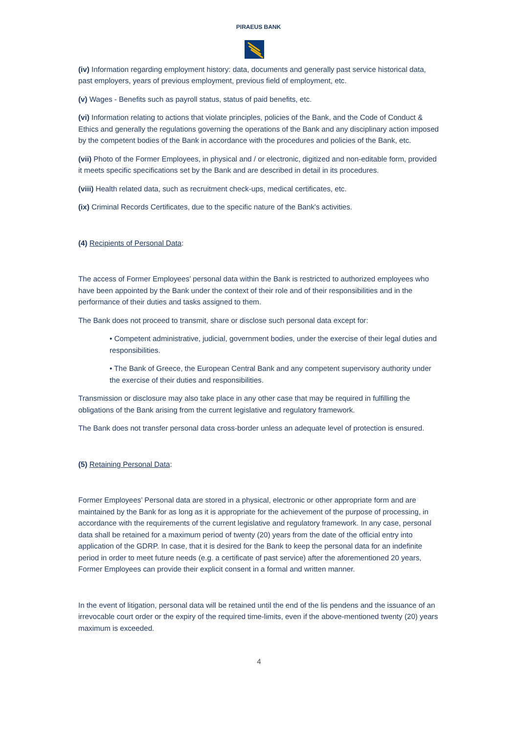PIRAEUS BANK
(iv) Information regarding employment history: data, documents and generally past service historical data, past employers, years of previous employment, previous field of employment, etc.
(v) Wages - Benefits such as payroll status, status of paid benefits, etc.
(vi) Information relating to actions that violate principles, policies of the Bank, and the Code of Conduct & Ethics and generally the regulations governing the operations of the Bank and any disciplinary action imposed by the competent bodies of the Bank in accordance with the procedures and policies of the Bank, etc.
(vii) Photo of the Former Employees, in physical and / or electronic, digitized and non-editable form, provided it meets specific specifications set by the Bank and are described in detail in its procedures.
(viii) Health related data, such as recruitment check-ups, medical certificates, etc.
(ix) Criminal Records Certificates, due to the specific nature of the Bank's activities.
(4) Recipients of Personal Data:
The access of Former Employees’ personal data within the Bank is restricted to authorized employees who have been appointed by the Bank under the context of their role and of their responsibilities and in the performance of their duties and tasks assigned to them.
The Bank does not proceed to transmit, share or disclose such personal data except for:
• Competent administrative, judicial, government bodies, under the exercise of their legal duties and responsibilities.
• The Bank of Greece, the European Central Bank and any competent supervisory authority under the exercise of their duties and responsibilities.
Transmission or disclosure may also take place in any other case that may be required in fulfilling the obligations of the Bank arising from the current legislative and regulatory framework.
The Bank does not transfer personal data cross-border unless an adequate level of protection is ensured.
(5) Retaining Personal Data:
Former Employees’ Personal data are stored in a physical, electronic or other appropriate form and are maintained by the Bank for as long as it is appropriate for the achievement of the purpose of processing, in accordance with the requirements of the current legislative and regulatory framework. In any case, personal data shall be retained for a maximum period of twenty (20) years from the date of the official entry into application of the GDRP. In case, that it is desired for the Bank to keep the personal data for an indefinite period in order to meet future needs (e.g. a certificate of past service) after the aforementioned 20 years, Former Employees can provide their explicit consent in a formal and written manner.
In the event of litigation, personal data will be retained until the end of the lis pendens and the issuance of an irrevocable court order or the expiry of the required time-limits, even if the above-mentioned twenty (20) years maximum is exceeded.
4